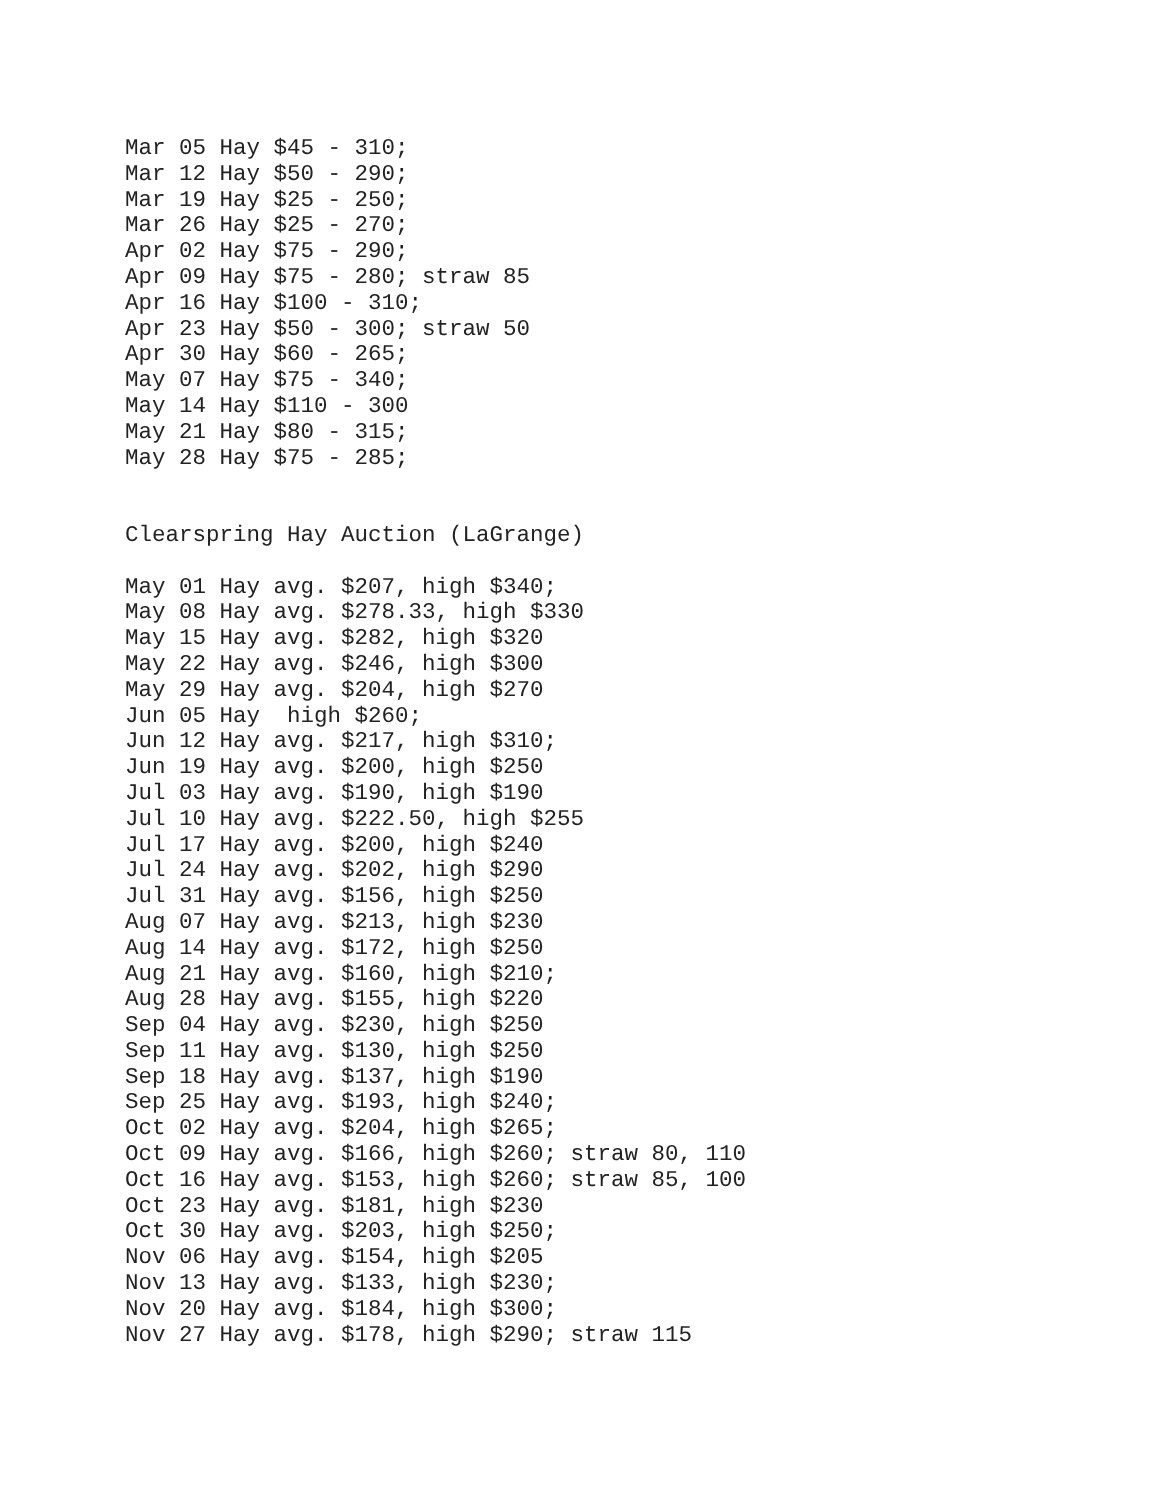Mar 05 Hay $45 - 310;
Mar 12 Hay $50 - 290;
Mar 19 Hay $25 - 250;
Mar 26 Hay $25 - 270;
Apr 02 Hay $75 - 290;
Apr 09 Hay $75 - 280; straw 85
Apr 16 Hay $100 - 310;
Apr 23 Hay $50 - 300; straw 50
Apr 30 Hay $60 - 265;
May 07 Hay $75 - 340;
May 14 Hay $110 - 300
May 21 Hay $80 - 315;
May 28 Hay $75 - 285;


Clearspring Hay Auction (LaGrange)

May 01 Hay avg. $207, high $340;
May 08 Hay avg. $278.33, high $330
May 15 Hay avg. $282, high $320
May 22 Hay avg. $246, high $300
May 29 Hay avg. $204, high $270
Jun 05 Hay  high $260;
Jun 12 Hay avg. $217, high $310;
Jun 19 Hay avg. $200, high $250
Jul 03 Hay avg. $190, high $190
Jul 10 Hay avg. $222.50, high $255
Jul 17 Hay avg. $200, high $240
Jul 24 Hay avg. $202, high $290
Jul 31 Hay avg. $156, high $250
Aug 07 Hay avg. $213, high $230
Aug 14 Hay avg. $172, high $250
Aug 21 Hay avg. $160, high $210;
Aug 28 Hay avg. $155, high $220
Sep 04 Hay avg. $230, high $250
Sep 11 Hay avg. $130, high $250
Sep 18 Hay avg. $137, high $190
Sep 25 Hay avg. $193, high $240;
Oct 02 Hay avg. $204, high $265;
Oct 09 Hay avg. $166, high $260; straw 80, 110
Oct 16 Hay avg. $153, high $260; straw 85, 100
Oct 23 Hay avg. $181, high $230
Oct 30 Hay avg. $203, high $250;
Nov 06 Hay avg. $154, high $205
Nov 13 Hay avg. $133, high $230;
Nov 20 Hay avg. $184, high $300;
Nov 27 Hay avg. $178, high $290; straw 115